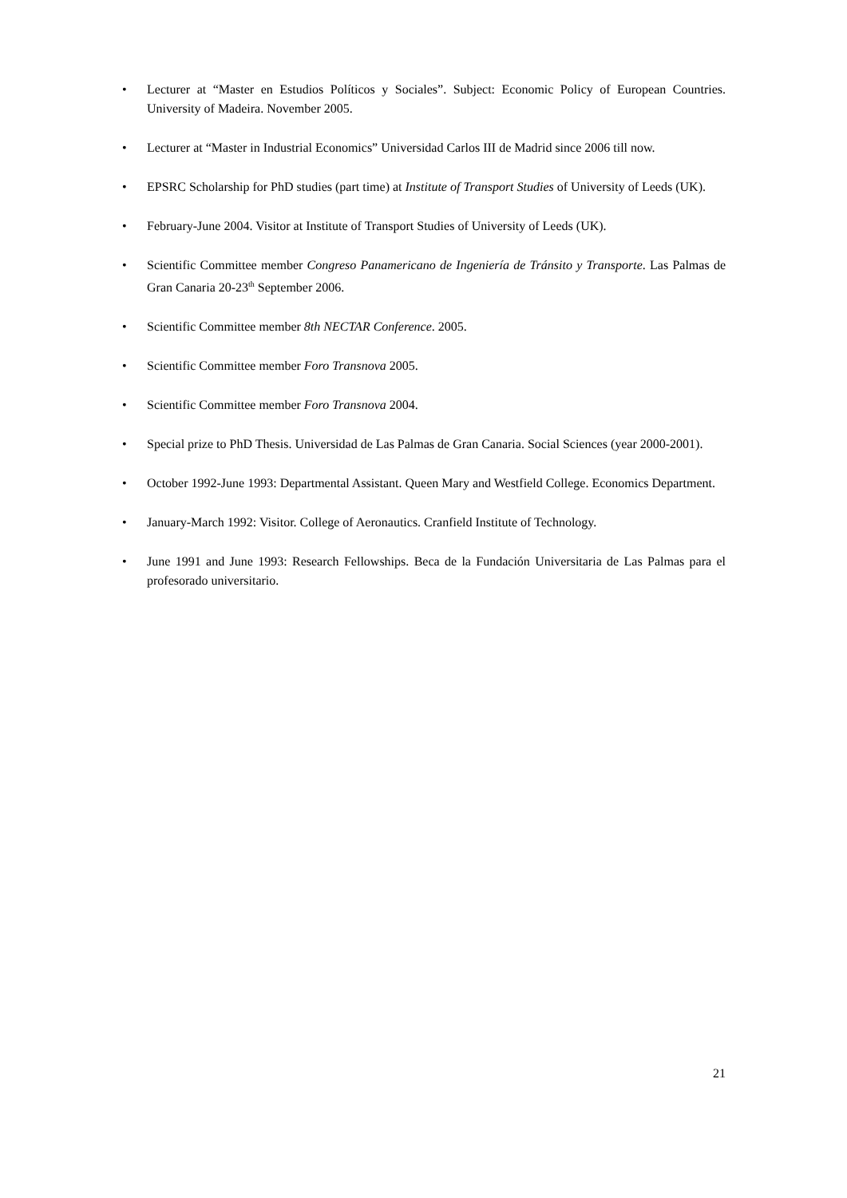• Lecturer at “Master en Estudios Políticos y Sociales”. Subject: Economic Policy of European Countries. University of Madeira. November 2005.
• Lecturer at “Master in Industrial Economics” Universidad Carlos III de Madrid since 2006 till now.
• EPSRC Scholarship for PhD studies (part time) at Institute of Transport Studies of University of Leeds (UK).
• February-June 2004. Visitor at Institute of Transport Studies of University of Leeds (UK).
• Scientific Committee member Congreso Panamericano de Ingeniería de Tránsito y Transporte. Las Palmas de Gran Canaria 20-23<sup>th</sup> September 2006.
• Scientific Committee member 8th NECTAR Conference. 2005.
• Scientific Committee member Foro Transnova 2005.
• Scientific Committee member Foro Transnova 2004.
• Special prize to PhD Thesis. Universidad de Las Palmas de Gran Canaria. Social Sciences (year 2000-2001).
• October 1992-June 1993: Departmental Assistant. Queen Mary and Westfield College. Economics Department.
• January-March 1992: Visitor. College of Aeronautics. Cranfield Institute of Technology.
• June 1991 and June 1993: Research Fellowships. Beca de la Fundación Universitaria de Las Palmas para el profesorado universitario.
21